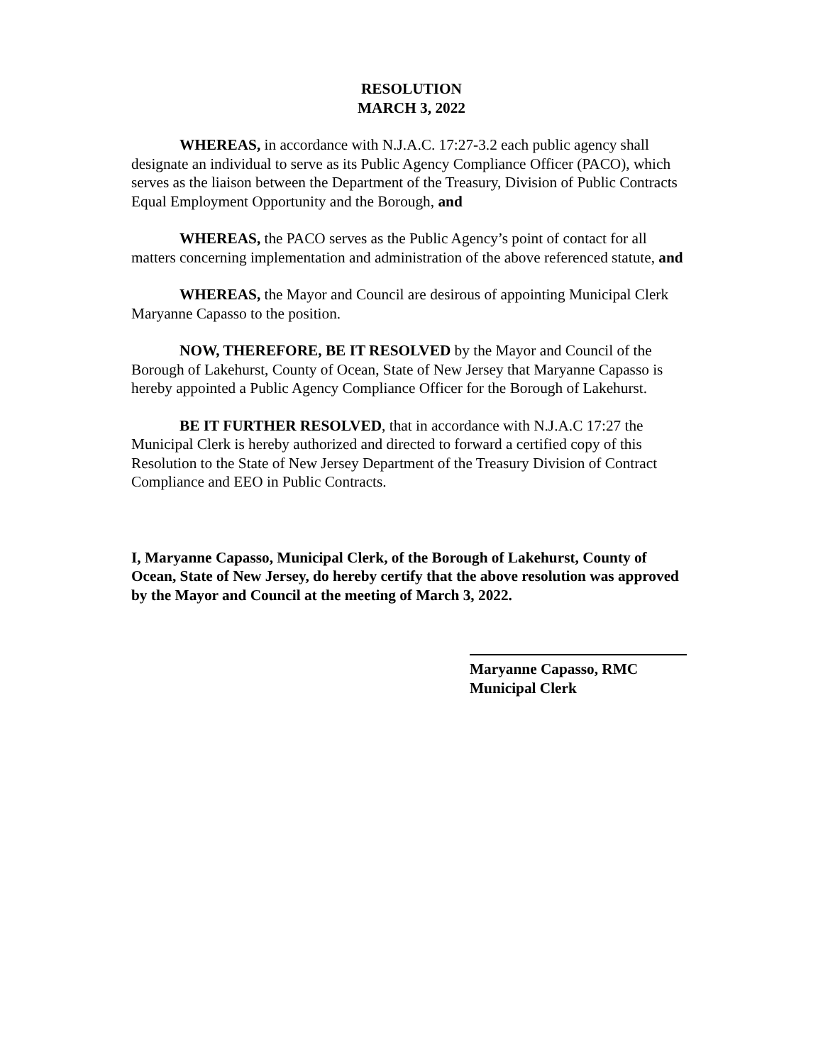RESOLUTION
MARCH 3, 2022
WHEREAS, in accordance with N.J.A.C. 17:27-3.2 each public agency shall designate an individual to serve as its Public Agency Compliance Officer (PACO), which serves as the liaison between the Department of the Treasury, Division of Public Contracts Equal Employment Opportunity and the Borough, and
WHEREAS, the PACO serves as the Public Agency’s point of contact for all matters concerning implementation and administration of the above referenced statute, and
WHEREAS, the Mayor and Council are desirous of appointing Municipal Clerk Maryanne Capasso to the position.
NOW, THEREFORE, BE IT RESOLVED by the Mayor and Council of the Borough of Lakehurst, County of Ocean, State of New Jersey that Maryanne Capasso is hereby appointed a Public Agency Compliance Officer for the Borough of Lakehurst.
BE IT FURTHER RESOLVED, that in accordance with N.J.A.C 17:27 the Municipal Clerk is hereby authorized and directed to forward a certified copy of this Resolution to the State of New Jersey Department of the Treasury Division of Contract Compliance and EEO in Public Contracts.
I, Maryanne Capasso, Municipal Clerk, of the Borough of Lakehurst, County of Ocean, State of New Jersey, do hereby certify that the above resolution was approved by the Mayor and Council at the meeting of March 3, 2022.
Maryanne Capasso, RMC
Municipal Clerk